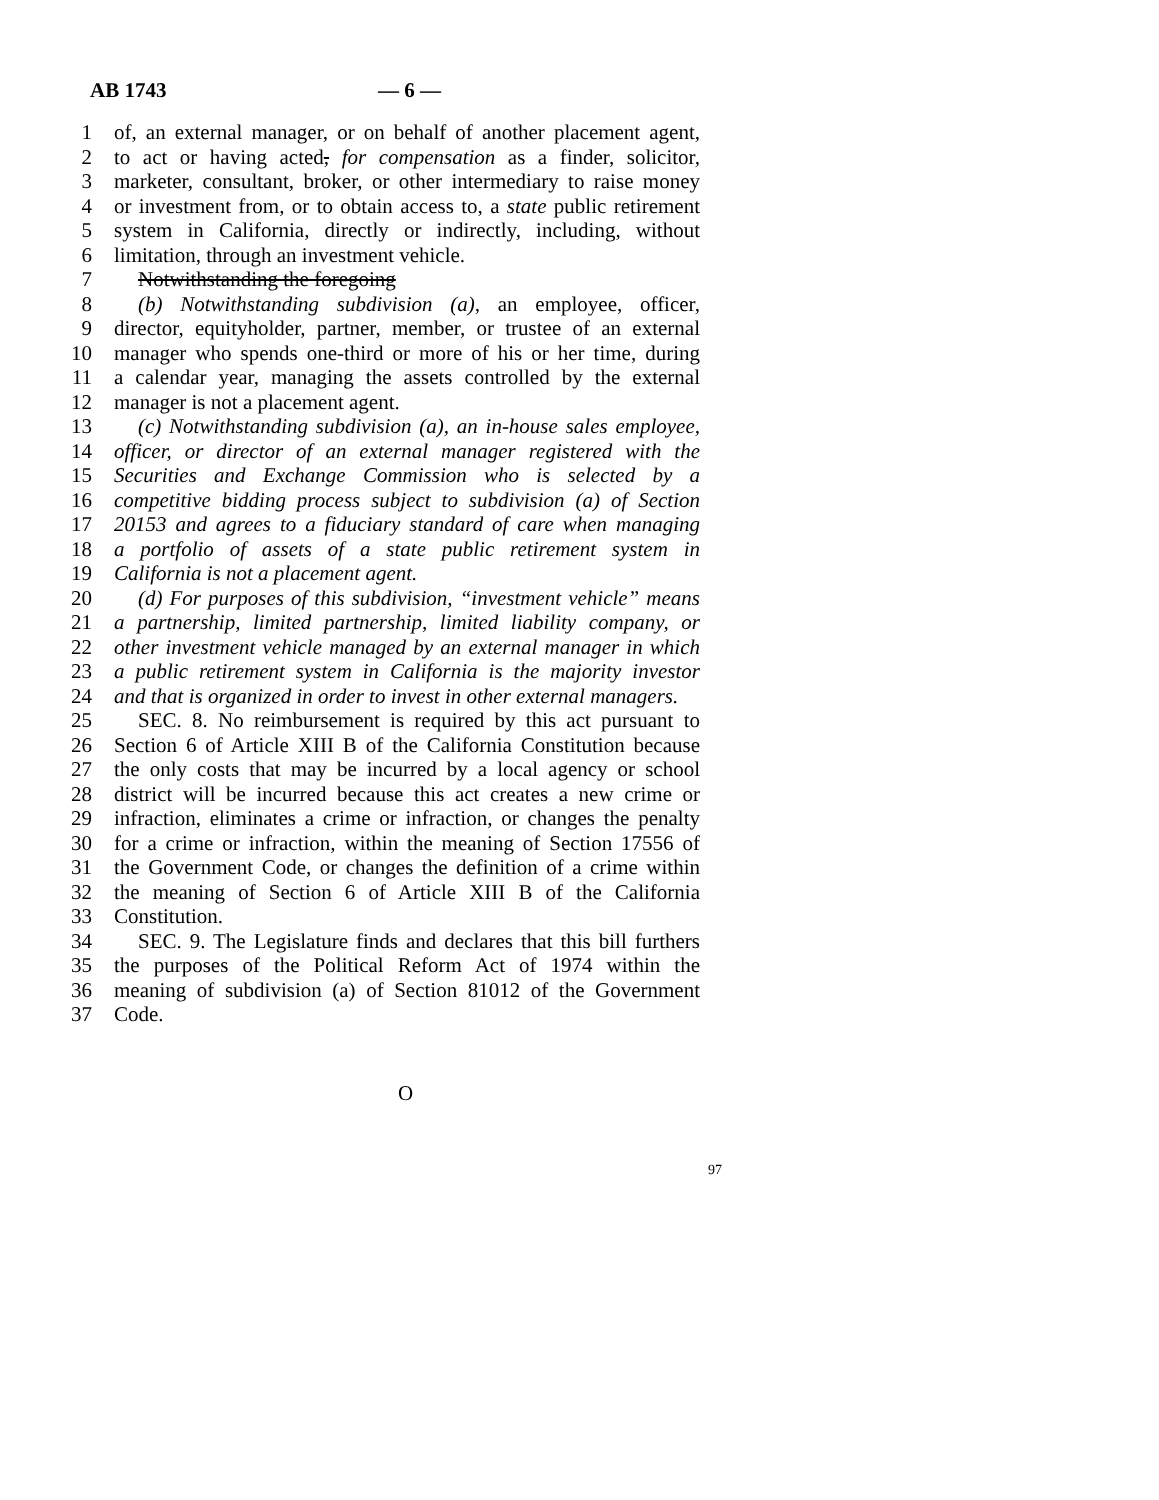AB 1743 — 6 —
1 of, an external manager, or on behalf of another placement agent,
2 to act or having acted, for compensation as a finder, solicitor,
3 marketer, consultant, broker, or other intermediary to raise money
4 or investment from, or to obtain access to, a state public retirement
5 system in California, directly or indirectly, including, without
6 limitation, through an investment vehicle.
7 Notwithstanding the foregoing
8 (b) Notwithstanding subdivision (a), an employee, officer,
9 director, equityholder, partner, member, or trustee of an external
10 manager who spends one-third or more of his or her time, during
11 a calendar year, managing the assets controlled by the external
12 manager is not a placement agent.
13 (c) Notwithstanding subdivision (a), an in-house sales employee,
14 officer, or director of an external manager registered with the
15 Securities and Exchange Commission who is selected by a
16 competitive bidding process subject to subdivision (a) of Section
17 20153 and agrees to a fiduciary standard of care when managing
18 a portfolio of assets of a state public retirement system in
19 California is not a placement agent.
20 (d) For purposes of this subdivision, “investment vehicle” means
21 a partnership, limited partnership, limited liability company, or
22 other investment vehicle managed by an external manager in which
23 a public retirement system in California is the majority investor
24 and that is organized in order to invest in other external managers.
25 SEC. 8. No reimbursement is required by this act pursuant to
26 Section 6 of Article XIII B of the California Constitution because
27 the only costs that may be incurred by a local agency or school
28 district will be incurred because this act creates a new crime or
29 infraction, eliminates a crime or infraction, or changes the penalty
30 for a crime or infraction, within the meaning of Section 17556 of
31 the Government Code, or changes the definition of a crime within
32 the meaning of Section 6 of Article XIII B of the California
33 Constitution.
34 SEC. 9. The Legislature finds and declares that this bill furthers
35 the purposes of the Political Reform Act of 1974 within the
36 meaning of subdivision (a) of Section 81012 of the Government
37 Code.
O
97